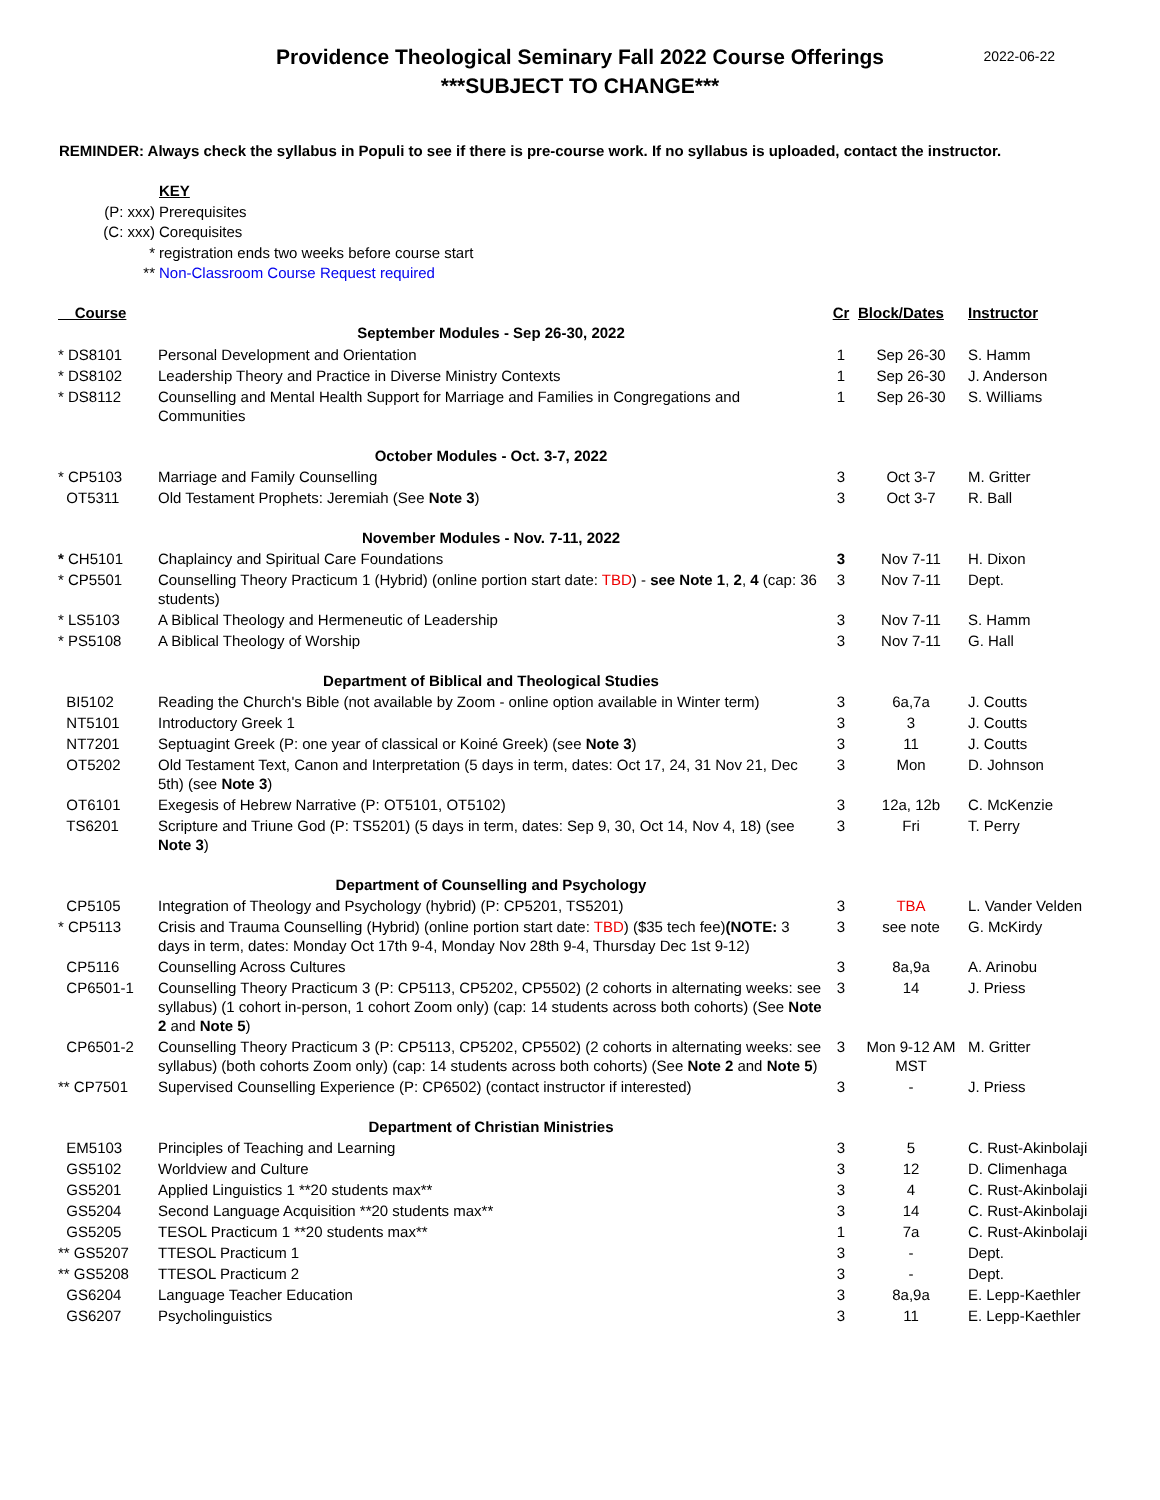Providence Theological Seminary Fall 2022 Course Offerings
***SUBJECT TO CHANGE***
2022-06-22
REMINDER: Always check the syllabus in Populi to see if there is pre-course work. If no syllabus is uploaded, contact the instructor.
KEY
(P: xxx) Prerequisites
(C: xxx) Corequisites
* registration ends two weeks before course start
** Non-Classroom Course Request required
| Course | | Cr | Block/Dates | Instructor |
| --- | --- | --- | --- | --- |
| | September Modules - Sep 26-30, 2022 | | | |
| * DS8101 | Personal Development and Orientation | 1 | Sep 26-30 | S. Hamm |
| * DS8102 | Leadership Theory and Practice in Diverse Ministry Contexts | 1 | Sep 26-30 | J. Anderson |
| * DS8112 | Counselling and Mental Health Support for Marriage and Families in Congregations and Communities | 1 | Sep 26-30 | S. Williams |
| | October Modules - Oct. 3-7, 2022 | | | |
| * CP5103 | Marriage and Family Counselling | 3 | Oct 3-7 | M. Gritter |
| OT5311 | Old Testament Prophets: Jeremiah (See Note 3 ) | 3 | Oct 3-7 | R. Ball |
| | November Modules - Nov. 7-11, 2022 | | | |
| * CH5101 | Chaplaincy and Spiritual Care Foundations | 3 | Nov 7-11 | H. Dixon |
| * CP5501 | Counselling Theory Practicum 1 (Hybrid) (online portion start date: TBD ) - see Note 1 , 2 , 4 (cap: 36 students) | 3 | Nov 7-11 | Dept. |
| * LS5103 | A Biblical Theology and Hermeneutic of Leadership | 3 | Nov 7-11 | S. Hamm |
| * PS5108 | A Biblical Theology of Worship | 3 | Nov 7-11 | G. Hall |
| | Department of Biblical and Theological Studies | | | |
| BI5102 | Reading the Church's Bible (not available by Zoom - online option available in Winter term) | 3 | 6a,7a | J. Coutts |
| NT5101 | Introductory Greek 1 | 3 | 3 | J. Coutts |
| NT7201 | Septuagint Greek (P: one year of classical or Koiné Greek) (see Note 3 ) | 3 | 11 | J. Coutts |
| OT5202 | Old Testament Text, Canon and Interpretation (5 days in term, dates: Oct 17, 24, 31 Nov 21, Dec 5th) (see Note 3 ) | 3 | Mon | D. Johnson |
| OT6101 | Exegesis of Hebrew Narrative (P: OT5101, OT5102) | 3 | 12a, 12b | C. McKenzie |
| TS6201 | Scripture and Triune God (P: TS5201) (5 days in term, dates: Sep 9, 30, Oct 14, Nov 4, 18) (see Note 3 ) | 3 | Fri | T. Perry |
| | Department of Counselling and Psychology | | | |
| CP5105 | Integration of Theology and Psychology (hybrid) (P: CP5201, TS5201) | 3 | TBA | L. Vander Velden |
| * CP5113 | Crisis and Trauma Counselling (Hybrid) (online portion start date: TBD ) ($35 tech fee) (NOTE: 3 days in term, dates: Monday Oct 17th 9-4, Monday Nov 28th 9-4, Thursday Dec 1st 9-12) | 3 | see note | G. McKirdy |
| CP5116 | Counselling Across Cultures | 3 | 8a,9a | A. Arinobu |
| CP6501-1 | Counselling Theory Practicum 3 (P: CP5113, CP5202, CP5502) (2 cohorts in alternating weeks: see syllabus) (1 cohort in-person, 1 cohort Zoom only) (cap: 14 students across both cohorts) (See Note 2 and Note 5 ) | 3 | 14 | J. Priess |
| CP6501-2 | Counselling Theory Practicum 3 (P: CP5113, CP5202, CP5502) (2 cohorts in alternating weeks: see syllabus) (both cohorts Zoom only) (cap: 14 students across both cohorts) (See Note 2 and Note 5 ) | 3 | Mon 9-12 AM MST | M. Gritter |
| ** CP7501 | Supervised Counselling Experience (P: CP6502) (contact instructor if interested) | 3 | - | J. Priess |
| | Department of Christian Ministries | | | |
| EM5103 | Principles of Teaching and Learning | 3 | 5 | C. Rust-Akinbolaji |
| GS5102 | Worldview and Culture | 3 | 12 | D. Climenhaga |
| GS5201 | Applied Linguistics 1 **20 students max** | 3 | 4 | C. Rust-Akinbolaji |
| GS5204 | Second Language Acquisition **20 students max** | 3 | 14 | C. Rust-Akinbolaji |
| GS5205 | TESOL Practicum 1 **20 students max** | 1 | 7a | C. Rust-Akinbolaji |
| ** GS5207 | TTESOL Practicum 1 | 3 | - | Dept. |
| ** GS5208 | TTESOL Practicum 2 | 3 | - | Dept. |
| GS6204 | Language Teacher Education | 3 | 8a,9a | E. Lepp-Kaethler |
| GS6207 | Psycholinguistics | 3 | 11 | E. Lepp-Kaethler |